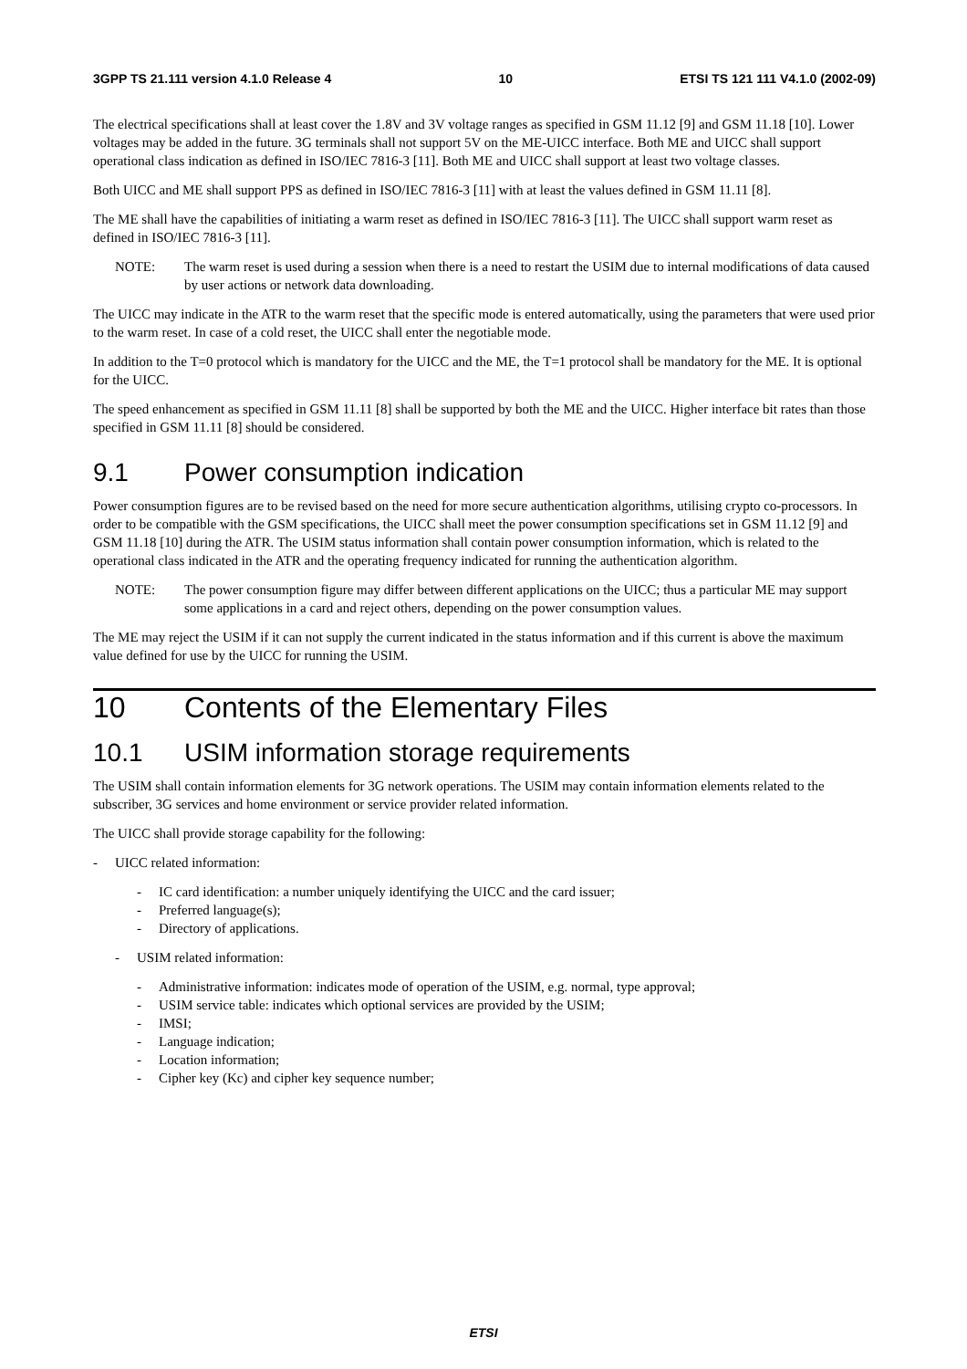3GPP TS 21.111 version 4.1.0 Release 4 10 ETSI TS 121 111 V4.1.0 (2002-09)
The electrical specifications shall at least cover the 1.8V and 3V voltage ranges as specified in GSM 11.12 [9] and GSM 11.18 [10]. Lower voltages may be added in the future. 3G terminals shall not support 5V on the ME-UICC interface. Both ME and UICC shall support operational class indication as defined in ISO/IEC 7816-3 [11]. Both ME and UICC shall support at least two voltage classes.
Both UICC and ME shall support PPS as defined in ISO/IEC 7816-3 [11] with at least the values defined in GSM 11.11 [8].
The ME shall have the capabilities of initiating a warm reset as defined in ISO/IEC 7816-3 [11]. The UICC shall support warm reset as defined in ISO/IEC 7816-3 [11].
NOTE: The warm reset is used during a session when there is a need to restart the USIM due to internal modifications of data caused by user actions or network data downloading.
The UICC may indicate in the ATR to the warm reset that the specific mode is entered automatically, using the parameters that were used prior to the warm reset. In case of a cold reset, the UICC shall enter the negotiable mode.
In addition to the T=0 protocol which is mandatory for the UICC and the ME, the T=1 protocol shall be mandatory for the ME. It is optional for the UICC.
The speed enhancement as specified in GSM 11.11 [8] shall be supported by both the ME and the UICC. Higher interface bit rates than those specified in GSM 11.11 [8] should be considered.
9.1 Power consumption indication
Power consumption figures are to be revised based on the need for more secure authentication algorithms, utilising crypto co-processors. In order to be compatible with the GSM specifications, the UICC shall meet the power consumption specifications set in GSM 11.12 [9] and GSM 11.18 [10] during the ATR. The USIM status information shall contain power consumption information, which is related to the operational class indicated in the ATR and the operating frequency indicated for running the authentication algorithm.
NOTE: The power consumption figure may differ between different applications on the UICC; thus a particular ME may support some applications in a card and reject others, depending on the power consumption values.
The ME may reject the USIM if it can not supply the current indicated in the status information and if this current is above the maximum value defined for use by the UICC for running the USIM.
10 Contents of the Elementary Files
10.1 USIM information storage requirements
The USIM shall contain information elements for 3G network operations. The USIM may contain information elements related to the subscriber, 3G services and home environment or service provider related information.
The UICC shall provide storage capability for the following:
- UICC related information:
- IC card identification: a number uniquely identifying the UICC and the card issuer;
- Preferred language(s);
- Directory of applications.
- USIM related information:
- Administrative information: indicates mode of operation of the USIM, e.g. normal, type approval;
- USIM service table: indicates which optional services are provided by the USIM;
- IMSI;
- Language indication;
- Location information;
- Cipher key (Kc) and cipher key sequence number;
ETSI